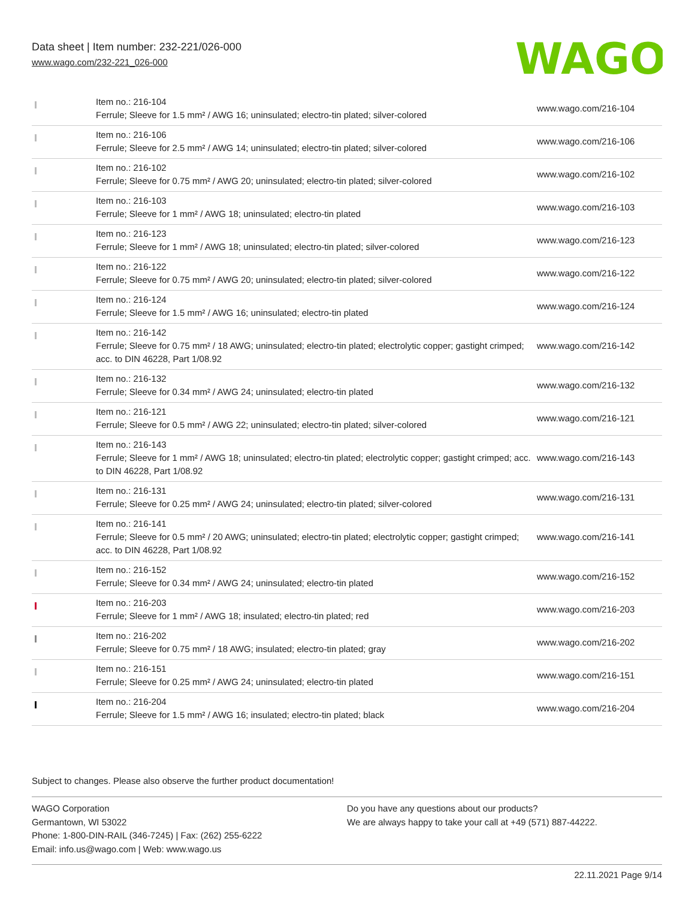Data sheet | Item number: 232-221/026-000
www.wago.com/232-221_026-000
WAGO
| | Item no.: 216-104 Ferrule; Sleeve for 1.5 mm² / AWG 16; uninsulated; electro-tin plated; silver-colored | www.wago.com/216-104 |
| | Item no.: 216-106 Ferrule; Sleeve for 2.5 mm² / AWG 14; uninsulated; electro-tin plated; silver-colored | www.wago.com/216-106 |
| | Item no.: 216-102 Ferrule; Sleeve for 0.75 mm² / AWG 20; uninsulated; electro-tin plated; silver-colored | www.wago.com/216-102 |
| | Item no.: 216-103 Ferrule; Sleeve for 1 mm² / AWG 18; uninsulated; electro-tin plated | www.wago.com/216-103 |
| | Item no.: 216-123 Ferrule; Sleeve for 1 mm² / AWG 18; uninsulated; electro-tin plated; silver-colored | www.wago.com/216-123 |
| | Item no.: 216-122 Ferrule; Sleeve for 0.75 mm² / AWG 20; uninsulated; electro-tin plated; silver-colored | www.wago.com/216-122 |
| | Item no.: 216-124 Ferrule; Sleeve for 1.5 mm² / AWG 16; uninsulated; electro-tin plated | www.wago.com/216-124 |
| | Item no.: 216-142 Ferrule; Sleeve for 0.75 mm² / 18 AWG; uninsulated; electro-tin plated; electrolytic copper; gastight crimped; acc. to DIN 46228, Part 1/08.92 | www.wago.com/216-142 |
| | Item no.: 216-132 Ferrule; Sleeve for 0.34 mm² / AWG 24; uninsulated; electro-tin plated | www.wago.com/216-132 |
| | Item no.: 216-121 Ferrule; Sleeve for 0.5 mm² / AWG 22; uninsulated; electro-tin plated; silver-colored | www.wago.com/216-121 |
| | Item no.: 216-143 Ferrule; Sleeve for 1 mm² / AWG 18; uninsulated; electro-tin plated; electrolytic copper; gastight crimped; acc. to DIN 46228, Part 1/08.92 | www.wago.com/216-143 |
| | Item no.: 216-131 Ferrule; Sleeve for 0.25 mm² / AWG 24; uninsulated; electro-tin plated; silver-colored | www.wago.com/216-131 |
| | Item no.: 216-141 Ferrule; Sleeve for 0.5 mm² / 20 AWG; uninsulated; electro-tin plated; electrolytic copper; gastight crimped; acc. to DIN 46228, Part 1/08.92 | www.wago.com/216-141 |
| | Item no.: 216-152 Ferrule; Sleeve for 0.34 mm² / AWG 24; uninsulated; electro-tin plated | www.wago.com/216-152 |
| | Item no.: 216-203 Ferrule; Sleeve for 1 mm² / AWG 18; insulated; electro-tin plated; red | www.wago.com/216-203 |
| | Item no.: 216-202 Ferrule; Sleeve for 0.75 mm² / 18 AWG; insulated; electro-tin plated; gray | www.wago.com/216-202 |
| | Item no.: 216-151 Ferrule; Sleeve for 0.25 mm² / AWG 24; uninsulated; electro-tin plated | www.wago.com/216-151 |
| | Item no.: 216-204 Ferrule; Sleeve for 1.5 mm² / AWG 16; insulated; electro-tin plated; black | www.wago.com/216-204 |
Subject to changes. Please also observe the further product documentation!
WAGO Corporation
Germantown, WI 53022
Phone: 1-800-DIN-RAIL (346-7245) | Fax: (262) 255-6222
Email: info.us@wago.com | Web: www.wago.us
Do you have any questions about our products?
We are always happy to take your call at +49 (571) 887-44222.
22.11.2021 Page 9/14